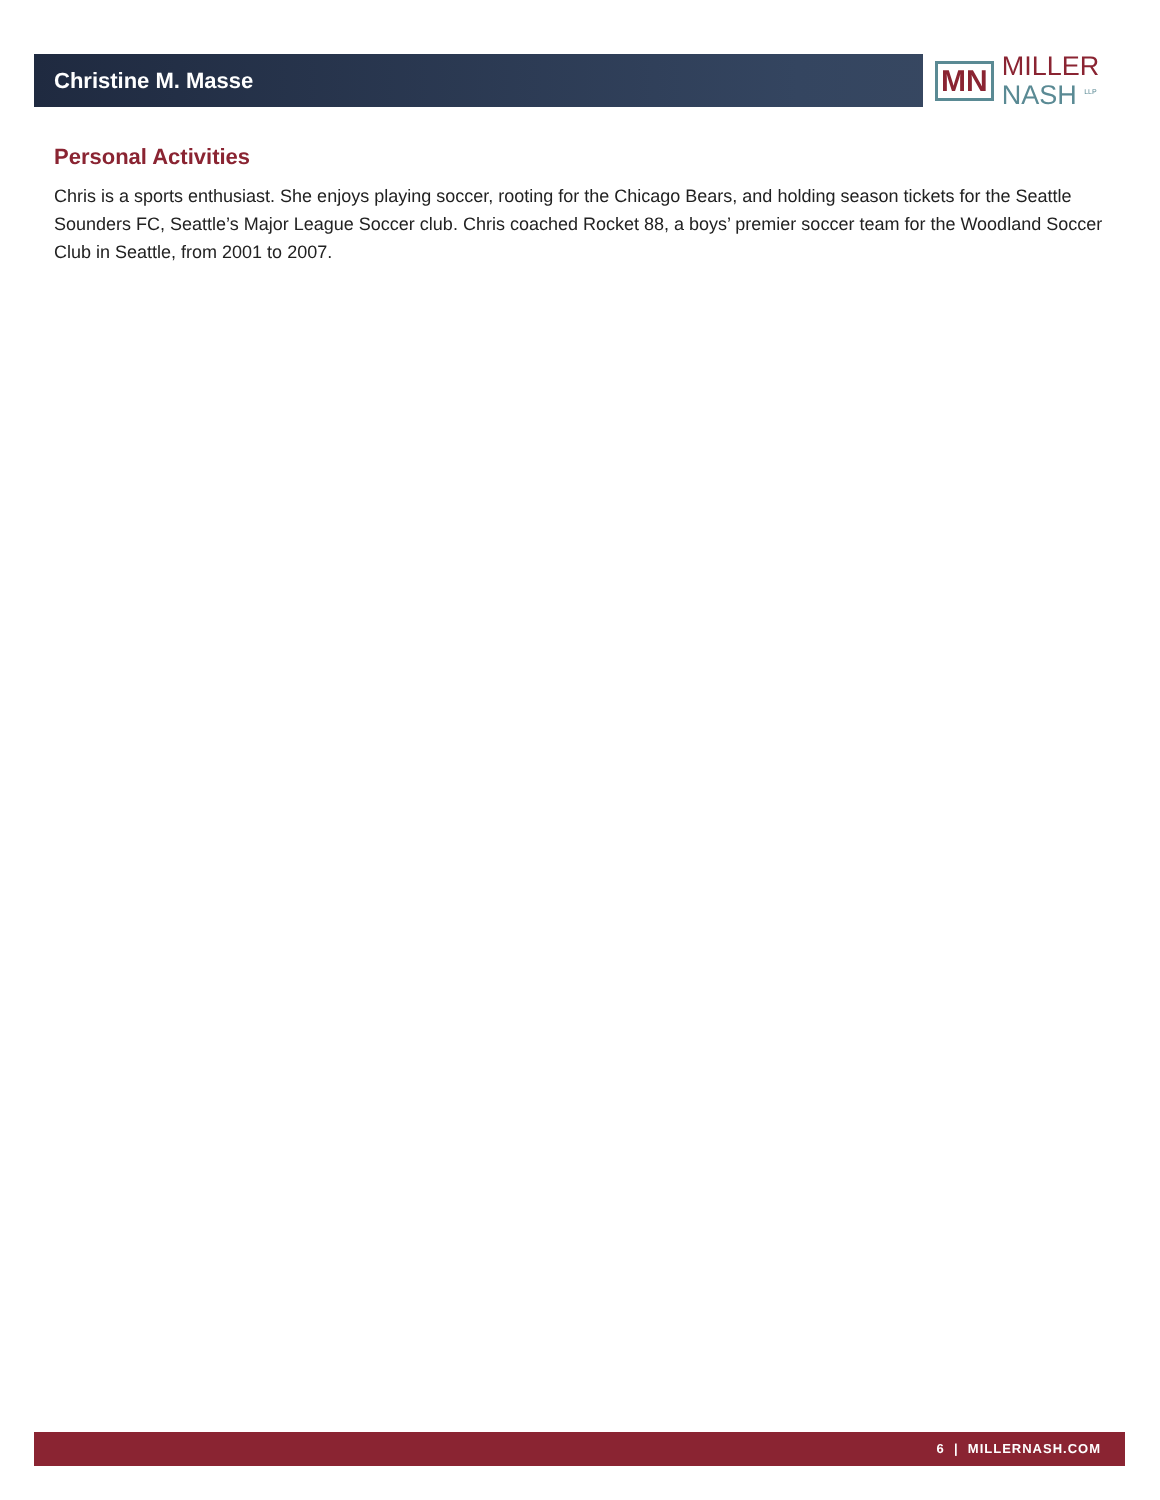Christine M. Masse
MN
MILLER
NASH <sup>LLP</sup>
Personal Activities
Chris is a sports enthusiast. She enjoys playing soccer, rooting for the Chicago Bears, and holding season tickets for the Seattle Sounders FC, Seattle’s Major League Soccer club. Chris coached Rocket 88, a boys’ premier soccer team for the Woodland Soccer Club in Seattle, from 2001 to 2007.
6 | MILLERNASH.COM